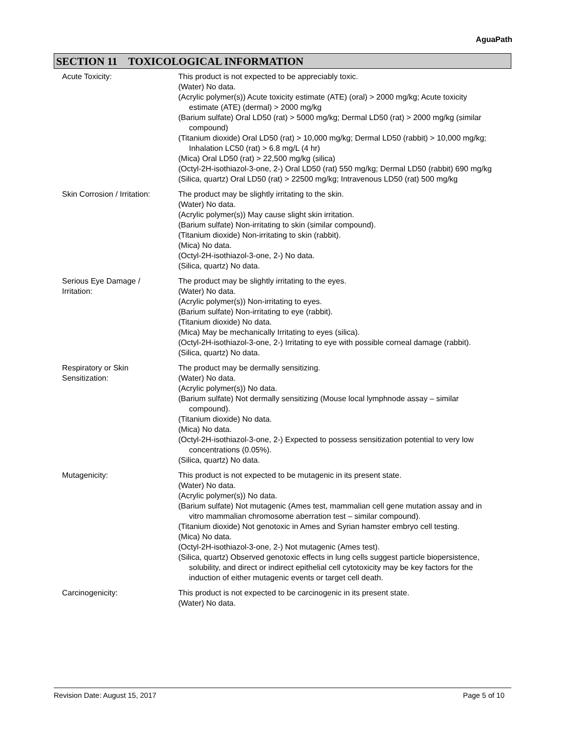AguaPath
SECTION 11 TOXICOLOGICAL INFORMATION
Acute Toxicity: This product is not expected to be appreciably toxic.
(Water) No data.
(Acrylic polymer(s)) Acute toxicity estimate (ATE) (oral) > 2000 mg/kg; Acute toxicity estimate (ATE) (dermal) > 2000 mg/kg
(Barium sulfate) Oral LD50 (rat) > 5000 mg/kg; Dermal LD50 (rat) > 2000 mg/kg (similar compound)
(Titanium dioxide) Oral LD50 (rat) > 10,000 mg/kg; Dermal LD50 (rabbit) > 10,000 mg/kg; Inhalation LC50 (rat) > 6.8 mg/L (4 hr)
(Mica) Oral LD50 (rat) > 22,500 mg/kg (silica)
(Octyl-2H-isothiazol-3-one, 2-) Oral LD50 (rat) 550 mg/kg; Dermal LD50 (rabbit) 690 mg/kg
(Silica, quartz) Oral LD50 (rat) > 22500 mg/kg; Intravenous LD50 (rat) 500 mg/kg
Skin Corrosion / Irritation:
The product may be slightly irritating to the skin.
(Water) No data.
(Acrylic polymer(s)) May cause slight skin irritation.
(Barium sulfate) Non-irritating to skin (similar compound).
(Titanium dioxide) Non-irritating to skin (rabbit).
(Mica) No data.
(Octyl-2H-isothiazol-3-one, 2-) No data.
(Silica, quartz) No data.
Serious Eye Damage /
Irritation:
The product may be slightly irritating to the eyes.
(Water) No data.
(Acrylic polymer(s)) Non-irritating to eyes.
(Barium sulfate) Non-irritating to eye (rabbit).
(Titanium dioxide) No data.
(Mica) May be mechanically Irritating to eyes (silica).
(Octyl-2H-isothiazol-3-one, 2-) Irritating to eye with possible corneal damage (rabbit).
(Silica, quartz) No data.
Respiratory or Skin
Sensitization:
The product may be dermally sensitizing.
(Water) No data.
(Acrylic polymer(s)) No data.
(Barium sulfate) Not dermally sensitizing (Mouse local lymphnode assay – similar compound).
(Titanium dioxide) No data.
(Mica) No data.
(Octyl-2H-isothiazol-3-one, 2-) Expected to possess sensitization potential to very low concentrations (0.05%).
(Silica, quartz) No data.
Mutagenicity: This product is not expected to be mutagenic in its present state.
(Water) No data.
(Acrylic polymer(s)) No data.
(Barium sulfate) Not mutagenic (Ames test, mammalian cell gene mutation assay and in vitro mammalian chromosome aberration test – similar compound).
(Titanium dioxide) Not genotoxic in Ames and Syrian hamster embryo cell testing.
(Mica) No data.
(Octyl-2H-isothiazol-3-one, 2-) Not mutagenic (Ames test).
(Silica, quartz) Observed genotoxic effects in lung cells suggest particle biopersistence, solubility, and direct or indirect epithelial cell cytotoxicity may be key factors for the induction of either mutagenic events or target cell death.
Carcinogenicity: This product is not expected to be carcinogenic in its present state.
(Water) No data.
Revision Date: August 15, 2017 Page 5 of 10